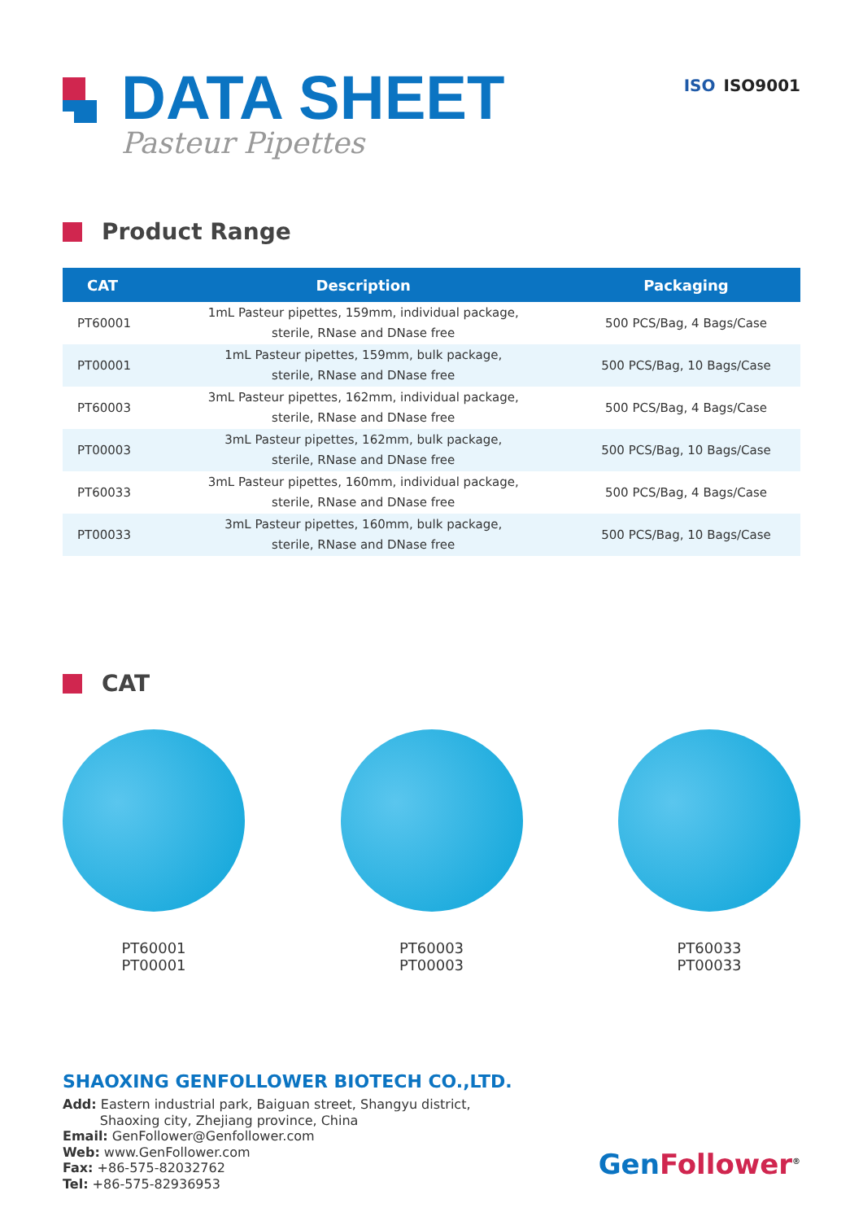DATA SHEET
Pasteur Pipettes
ISO ISO9001
Product Range
| CAT | Description | Packaging |
| --- | --- | --- |
| PT60001 | 1mL Pasteur pipettes, 159mm, individual package, sterile, RNase and DNase free | 500 PCS/Bag, 4 Bags/Case |
| PT00001 | 1mL Pasteur pipettes, 159mm, bulk package, sterile, RNase and DNase free | 500 PCS/Bag, 10 Bags/Case |
| PT60003 | 3mL Pasteur pipettes, 162mm, individual package, sterile, RNase and DNase free | 500 PCS/Bag, 4 Bags/Case |
| PT00003 | 3mL Pasteur pipettes, 162mm, bulk package, sterile, RNase and DNase free | 500 PCS/Bag, 10 Bags/Case |
| PT60033 | 3mL Pasteur pipettes, 160mm, individual package, sterile, RNase and DNase free | 500 PCS/Bag, 4 Bags/Case |
| PT00033 | 3mL Pasteur pipettes, 160mm, bulk package, sterile, RNase and DNase free | 500 PCS/Bag, 10 Bags/Case |
CAT
PT60001
PT00001
PT60003
PT00003
PT60033
PT00033
SHAOXING GENFOLLOWER BIOTECH CO.,LTD.
Add: Eastern industrial park, Baiguan street, Shangyu district,
Shaoxing city, Zhejiang province, China
Email: GenFollower@Genfollower.com
Web: www.GenFollower.com
Fax: +86-575-82032762
Tel: +86-575-82936953
Gen Follower<sup>®</sup>